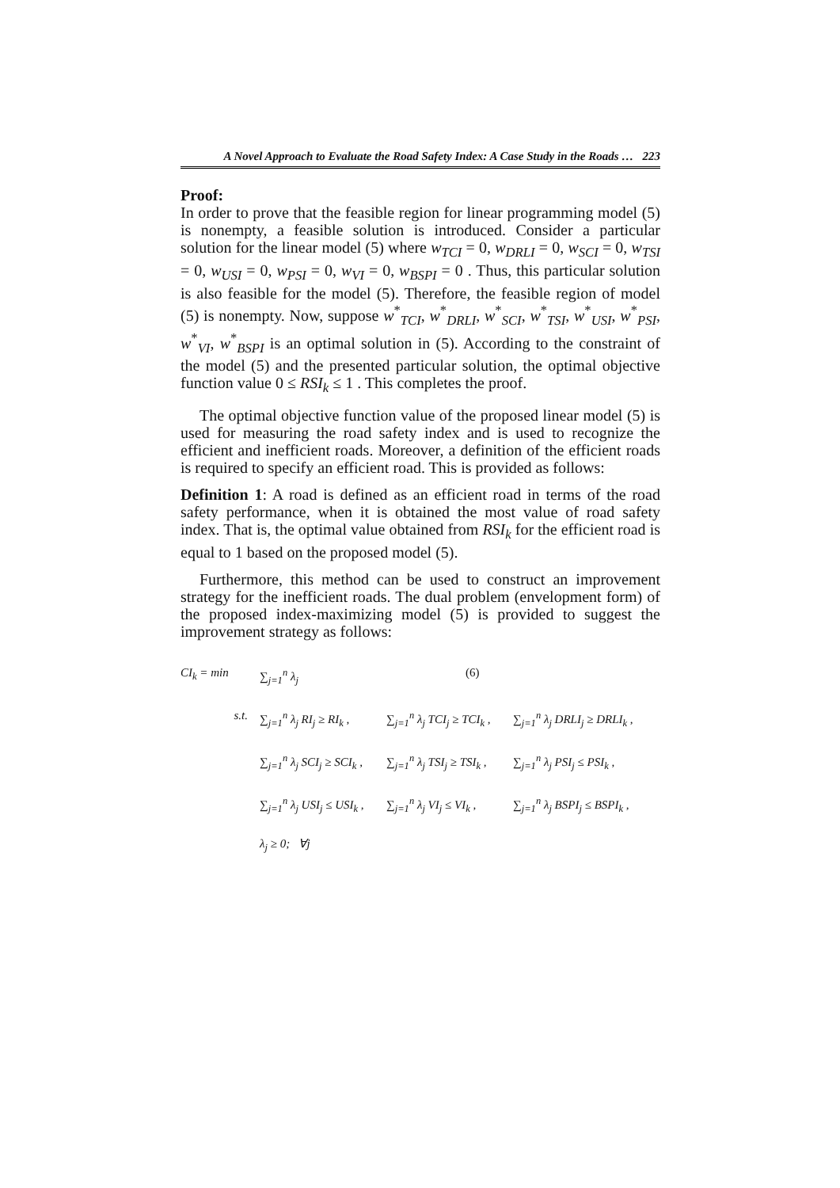A Novel Approach to Evaluate the Road Safety Index: A Case Study in the Roads … 223
Proof:
In order to prove that the feasible region for linear programming model (5) is nonempty, a feasible solution is introduced. Consider a particular solution for the linear model (5) where w<sub>TCI</sub> = 0, w<sub>DRLI</sub> = 0, w<sub>SCI</sub> = 0, w<sub>TSI</sub> = 0, w<sub>USI</sub> = 0, w<sub>PSI</sub> = 0, w<sub>VI</sub> = 0, w<sub>BSPI</sub> = 0 . Thus, this particular solution is also feasible for the model (5). Therefore, the feasible region of model (5) is nonempty. Now, suppose w<sup>*</sup><sub>TCI</sub>, w<sup>*</sup><sub>DRLI</sub>, w<sup>*</sup><sub>SCI</sub>, w<sup>*</sup><sub>TSI</sub>, w<sup>*</sup><sub>USI</sub>, w<sup>*</sup><sub>PSI</sub>, w<sup>*</sup><sub>VI</sub>, w<sup>*</sup><sub>BSPI</sub> is an optimal solution in (5). According to the constraint of the model (5) and the presented particular solution, the optimal objective function value 0 ≤ RSI<sub>k</sub> ≤ 1 . This completes the proof.
The optimal objective function value of the proposed linear model (5) is used for measuring the road safety index and is used to recognize the efficient and inefficient roads. Moreover, a definition of the efficient roads is required to specify an efficient road. This is provided as follows:
Definition 1: A road is defined as an efficient road in terms of the road safety performance, when it is obtained the most value of road safety index. That is, the optimal value obtained from RSI<sub>k</sub> for the efficient road is equal to 1 based on the proposed model (5).
Furthermore, this method can be used to construct an improvement strategy for the inefficient roads. The dual problem (envelopment form) of the proposed index-maximizing model (5) is provided to suggest the improvement strategy as follows:
CI<sub>k</sub> = min ∑<sub>j=1</sub><sup>n</sup> λ<sub>j</sub> (6)
s.t. ∑<sub>j=1</sub><sup>n</sup> λ<sub>j</sub> RI<sub>j</sub> ≥ RI<sub>k</sub> , ∑<sub>j=1</sub><sup>n</sup> λ<sub>j</sub> TCI<sub>j</sub> ≥ TCI<sub>k</sub> , ∑<sub>j=1</sub><sup>n</sup> λ<sub>j</sub> DRLI<sub>j</sub> ≥ DRLI<sub>k</sub> ,
∑<sub>j=1</sub><sup>n</sup> λ<sub>j</sub> SCI<sub>j</sub> ≥ SCI<sub>k</sub> , ∑<sub>j=1</sub><sup>n</sup> λ<sub>j</sub> TSI<sub>j</sub> ≥ TSI<sub>k</sub> , ∑<sub>j=1</sub><sup>n</sup> λ<sub>j</sub> PSI<sub>j</sub> ≤ PSI<sub>k</sub> ,
∑<sub>j=1</sub><sup>n</sup> λ<sub>j</sub> USI<sub>j</sub> ≤ USI<sub>k</sub> , ∑<sub>j=1</sub><sup>n</sup> λ<sub>j</sub> VI<sub>j</sub> ≤ VI<sub>k</sub> , ∑<sub>j=1</sub><sup>n</sup> λ<sub>j</sub> BSPI<sub>j</sub> ≤ BSPI<sub>k</sub> ,
λ<sub>j</sub> ≥ 0; ∀j